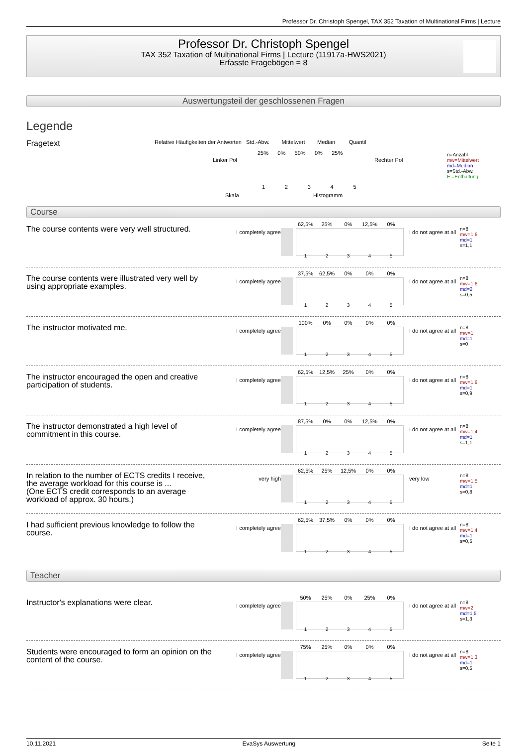Professor Dr. Christoph Spengel, TAX 352 Taxation of Multinational Firms | Lecture
Professor Dr. Christoph Spengel
TAX 352 Taxation of Multinational Firms | Lecture (11917a-HWS2021)
Erfasste Fragebögen = 8
Auswertungsteil der geschlossenen Fragen
Legende
Fragetext
Relative Häufigkeiten der Antworten Std.-Abw. Mittelwert Median Quantil
25% 0% 50% 0% 25%
Linker Pol Rechter Pol
1 2 3 4 5
Skala Histogramm
n=Anzahl
mw=Mittelwert
md=Median
s=Std.-Abw.
E.=Enthaltung
Course
The course contents were very well structured.
I completely agree
62,5% 25% 0% 12,5% 0%
1 2 3 4 5
I do not agree at all
n=8
mw=1,6
md=1
s=1,1
The course contents were illustrated very well by using appropriate examples.
I completely agree
37,5% 62,5% 0% 0% 0%
1 2 3 4 5
I do not agree at all
n=8
mw=1,6
md=2
s=0,5
The instructor motivated me.
I completely agree
100% 0% 0% 0% 0%
1 2 3 4 5
I do not agree at all
n=8
mw=1
md=1
s=0
The instructor encouraged the open and creative participation of students.
I completely agree
62,5% 12,5% 25% 0% 0%
1 2 3 4 5
I do not agree at all
n=8
mw=1,6
md=1
s=0,9
The instructor demonstrated a high level of commitment in this course.
I completely agree
87,5% 0% 0% 12,5% 0%
1 2 3 4 5
I do not agree at all
n=8
mw=1,4
md=1
s=1,1
In relation to the number of ECTS credits I receive, the average workload for this course is ...
(One ECTS credit corresponds to an average workload of approx. 30 hours.)
very high
62,5% 25% 12,5% 0% 0%
1 2 3 4 5
very low
n=8
mw=1,5
md=1
s=0,8
I had sufficient previous knowledge to follow the course.
I completely agree
62,5% 37,5% 0% 0% 0%
1 2 3 4 5
I do not agree at all
n=8
mw=1,4
md=1
s=0,5
Teacher
Instructor's explanations were clear.
I completely agree
50% 25% 0% 25% 0%
1 2 3 4 5
I do not agree at all
n=8
mw=2
md=1,5
s=1,3
Students were encouraged to form an opinion on the content of the course.
I completely agree
75% 25% 0% 0% 0%
1 2 3 4 5
I do not agree at all
n=8
mw=1,3
md=1
s=0,5
10.11.2021 EvaSys Auswertung Seite 1